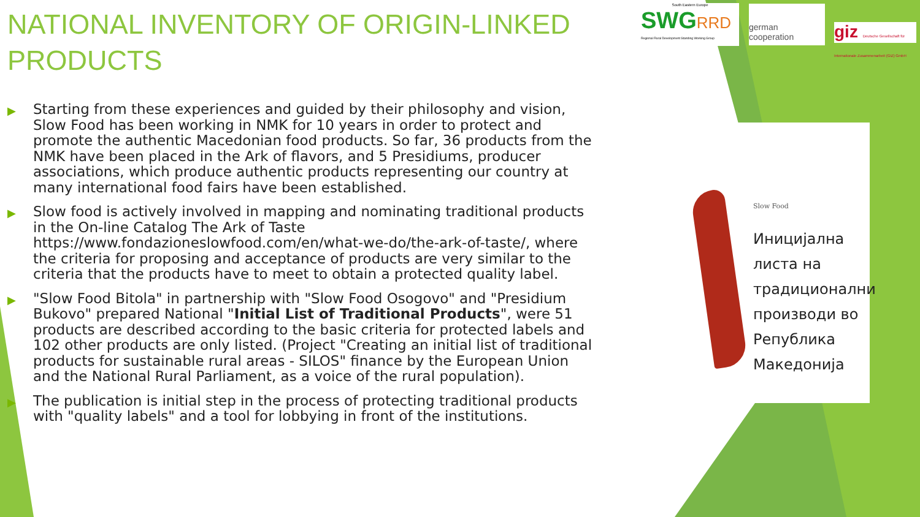NATIONAL INVENTORY OF ORIGIN-LINKED PRODUCTS
▶ Starting from these experiences and guided by their philosophy and vision, Slow Food has been working in NMK for 10 years in order to protect and promote the authentic Macedonian food products. So far, 36 products from the NMK have been placed in the Ark of flavors, and 5 Presidiums, producer associations, which produce authentic products representing our country at many international food fairs have been established.
▶ Slow food is actively involved in mapping and nominating traditional products in the On-line Catalog The Ark of Taste https://www.fondazioneslowfood.com/en/what-we-do/the-ark-of-taste/, where the criteria for proposing and acceptance of products are very similar to the criteria that the products have to meet to obtain a protected quality label.
▶ "Slow Food Bitola" in partnership with "Slow Food Osogovo" and "Presidium Bukovo" prepared National "Initial List of Traditional Products", were 51 products are described according to the basic criteria for protected labels and 102 other products are only listed. (Project "Creating an initial list of traditional products for sustainable rural areas - SILOS" finance by the European Union and the National Rural Parliament, as a voice of the rural population).
▶ The publication is initial step in the process of protecting traditional products with "quality labels" and a tool for lobbying in front of the institutions.
South Eastern Europe
SWGRRD
Regional Rural Development Standing Working Group
german
cooperation
giz Deutsche Gesellschaft für Internationale Zusammenarbeit (GIZ) GmbH
Slow Food
Иницијална
листа на
традиционални
производи во
Република
Македонија